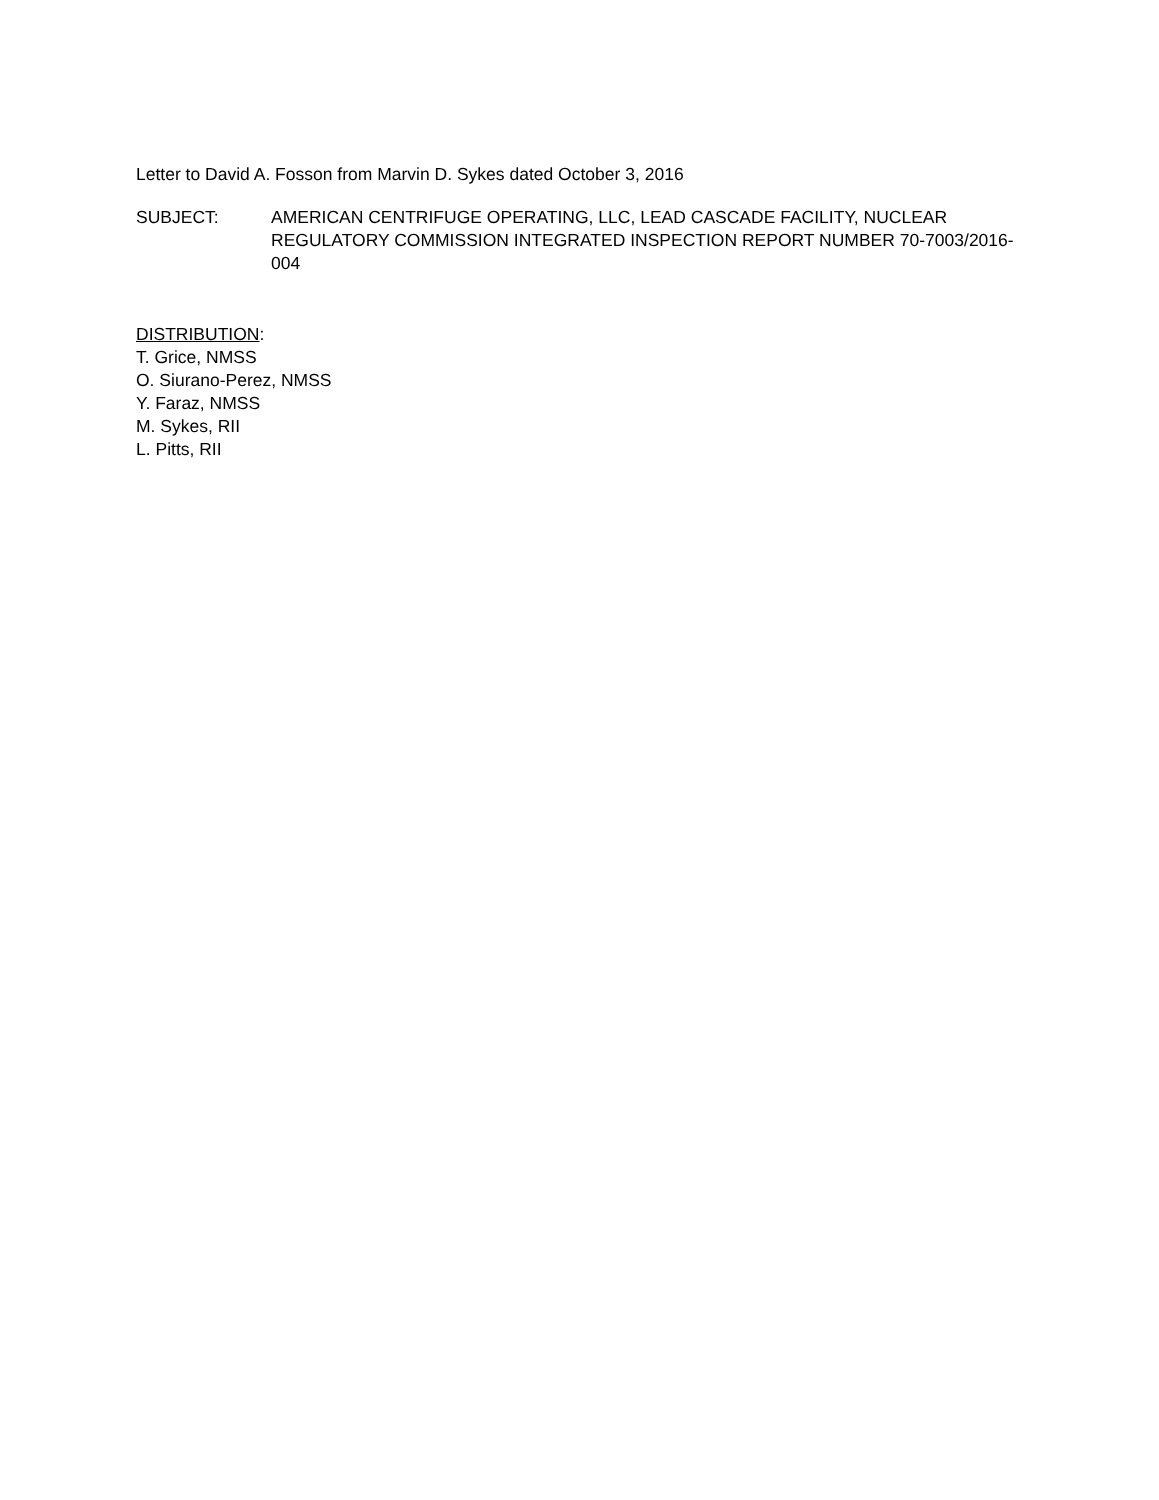Letter to David A. Fosson from Marvin D. Sykes dated October 3, 2016
SUBJECT: AMERICAN CENTRIFUGE OPERATING, LLC, LEAD CASCADE FACILITY, NUCLEAR REGULATORY COMMISSION INTEGRATED INSPECTION REPORT NUMBER 70-7003/2016-004
DISTRIBUTION:
T. Grice, NMSS
O. Siurano-Perez, NMSS
Y. Faraz, NMSS
M. Sykes, RII
L. Pitts, RII